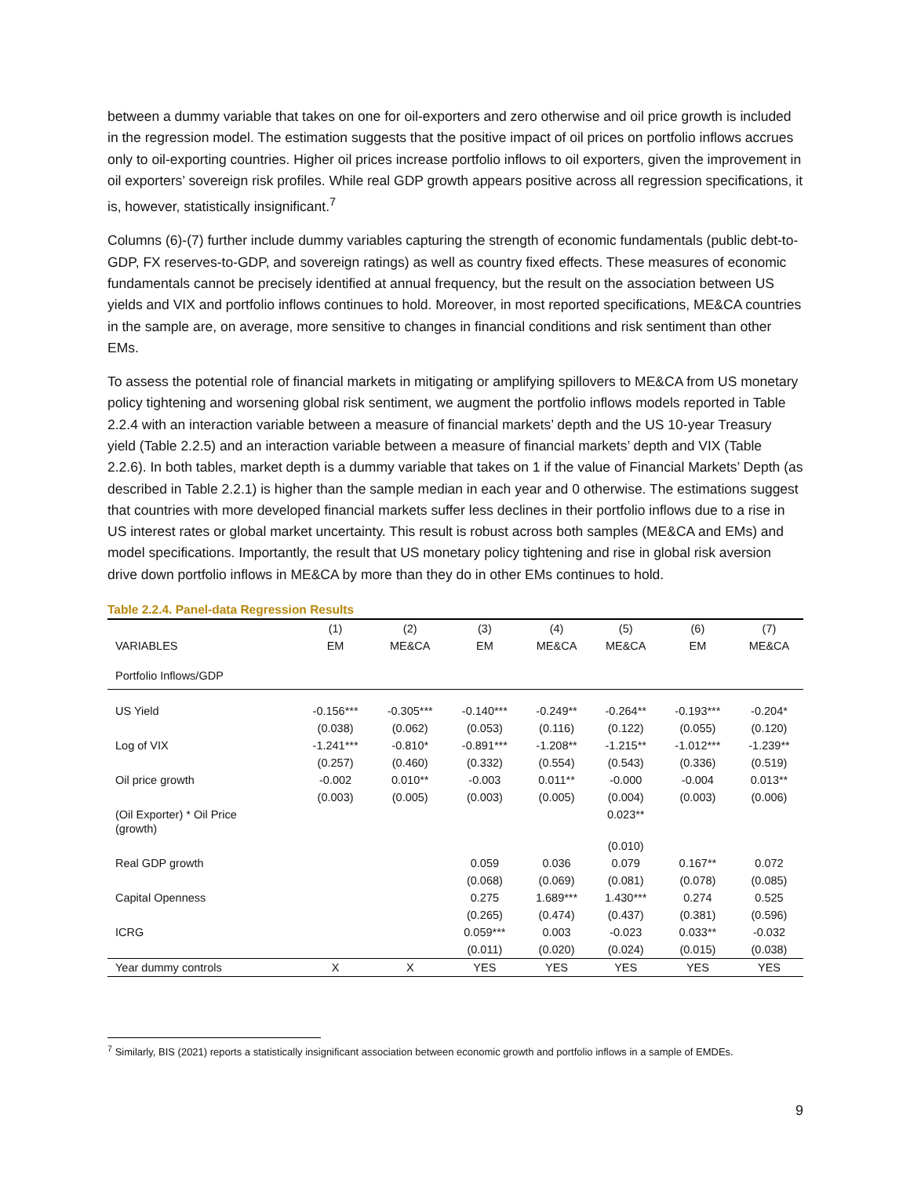between a dummy variable that takes on one for oil-exporters and zero otherwise and oil price growth is included in the regression model. The estimation suggests that the positive impact of oil prices on portfolio inflows accrues only to oil-exporting countries. Higher oil prices increase portfolio inflows to oil exporters, given the improvement in oil exporters’ sovereign risk profiles. While real GDP growth appears positive across all regression specifications, it is, however, statistically insignificant.<sup>7</sup>
Columns (6)-(7) further include dummy variables capturing the strength of economic fundamentals (public debt-to-GDP, FX reserves-to-GDP, and sovereign ratings) as well as country fixed effects. These measures of economic fundamentals cannot be precisely identified at annual frequency, but the result on the association between US yields and VIX and portfolio inflows continues to hold. Moreover, in most reported specifications, ME&CA countries in the sample are, on average, more sensitive to changes in financial conditions and risk sentiment than other EMs.
To assess the potential role of financial markets in mitigating or amplifying spillovers to ME&CA from US monetary policy tightening and worsening global risk sentiment, we augment the portfolio inflows models reported in Table 2.2.4 with an interaction variable between a measure of financial markets’ depth and the US 10-year Treasury yield (Table 2.2.5) and an interaction variable between a measure of financial markets’ depth and VIX (Table 2.2.6). In both tables, market depth is a dummy variable that takes on 1 if the value of Financial Markets’ Depth (as described in Table 2.2.1) is higher than the sample median in each year and 0 otherwise. The estimations suggest that countries with more developed financial markets suffer less declines in their portfolio inflows due to a rise in US interest rates or global market uncertainty. This result is robust across both samples (ME&CA and EMs) and model specifications. Importantly, the result that US monetary policy tightening and rise in global risk aversion drive down portfolio inflows in ME&CA by more than they do in other EMs continues to hold.
Table 2.2.4. Panel-data Regression Results
| | (1) | (2) | (3) | (4) | (5) | (6) | (7) |
| --- | --- | --- | --- | --- | --- | --- | --- |
| VARIABLES | EM | ME&CA | EM | ME&CA | ME&CA | EM | ME&CA |
| Portfolio Inflows/GDP | | | | | | | |
| US Yield | -0.156*** | -0.305*** | -0.140*** | -0.249** | -0.264** | -0.193*** | -0.204* |
| | (0.038) | (0.062) | (0.053) | (0.116) | (0.122) | (0.055) | (0.120) |
| Log of VIX | -1.241*** | -0.810* | -0.891*** | -1.208** | -1.215** | -1.012*** | -1.239** |
| | (0.257) | (0.460) | (0.332) | (0.554) | (0.543) | (0.336) | (0.519) |
| Oil price growth | -0.002 | 0.010** | -0.003 | 0.011** | -0.000 | -0.004 | 0.013** |
| | (0.003) | (0.005) | (0.003) | (0.005) | (0.004) | (0.003) | (0.006) |
| (Oil Exporter) * Oil Price (growth) | | | | | 0.023** | | |
| | | | | | (0.010) | | |
| Real GDP growth | | | 0.059 | 0.036 | 0.079 | 0.167** | 0.072 |
| | | | (0.068) | (0.069) | (0.081) | (0.078) | (0.085) |
| Capital Openness | | | 0.275 | 1.689*** | 1.430*** | 0.274 | 0.525 |
| | | | (0.265) | (0.474) | (0.437) | (0.381) | (0.596) |
| ICRG | | | 0.059*** | 0.003 | -0.023 | 0.033** | -0.032 |
| | | | (0.011) | (0.020) | (0.024) | (0.015) | (0.038) |
| Year dummy controls | X | X | YES | YES | YES | YES | YES |
<sup>7</sup> Similarly, BIS (2021) reports a statistically insignificant association between economic growth and portfolio inflows in a sample of EMDEs.
9